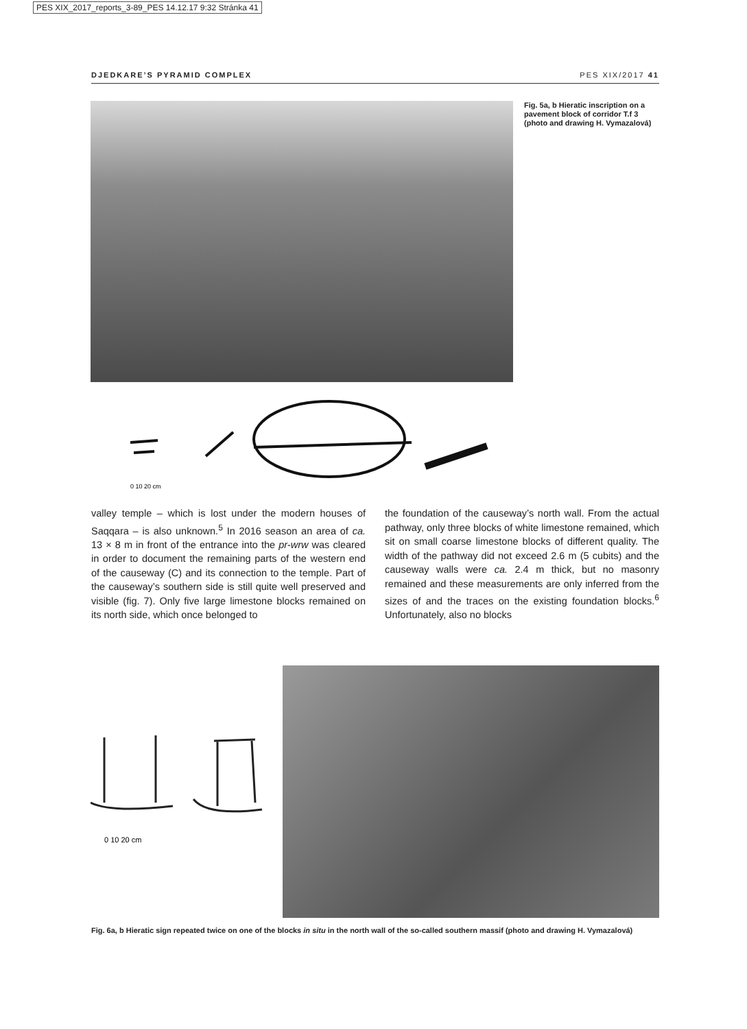PES XIX_2017_reports_3-89_PES 14.12.17 9:32 Stránka 41
DJEDKARE’S PYRAMID COMPLEX PES XIX/2017 41
Fig. 5a, b Hieratic inscription on a pavement block of corridor T.f 3 (photo and drawing H. Vymazalová)
0 10 20 cm
valley temple – which is lost under the modern houses of Saqqara – is also unknown.<sup>5</sup> In 2016 season an area of ca. 13 × 8 m in front of the entrance into the pr-wrw was cleared in order to document the remaining parts of the western end of the causeway (C) and its connection to the temple. Part of the causeway’s southern side is still quite well preserved and visible (fig. 7). Only five large limestone blocks remained on its north side, which once belonged to
the foundation of the causeway’s north wall. From the actual pathway, only three blocks of white limestone remained, which sit on small coarse limestone blocks of different quality. The width of the pathway did not exceed 2.6 m (5 cubits) and the causeway walls were ca. 2.4 m thick, but no masonry remained and these measurements are only inferred from the sizes of and the traces on the existing foundation blocks.<sup>6</sup> Unfortunately, also no blocks
0 10 20 cm
Fig. 6a, b Hieratic sign repeated twice on one of the blocks in situ in the north wall of the so-called southern massif (photo and drawing H. Vymazalová)